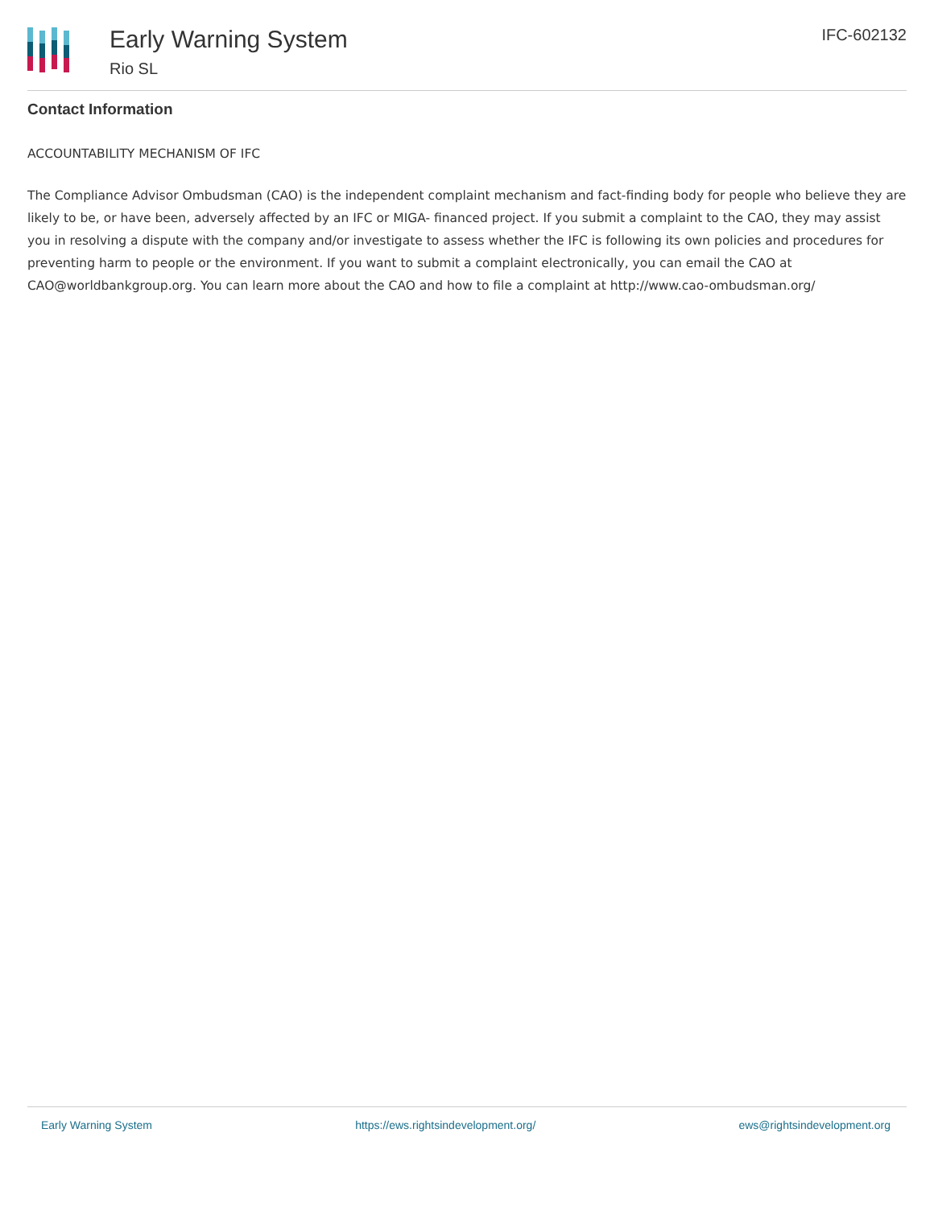Early Warning System
Rio SL
IFC-602132
Contact Information
ACCOUNTABILITY MECHANISM OF IFC
The Compliance Advisor Ombudsman (CAO) is the independent complaint mechanism and fact-finding body for people who believe they are likely to be, or have been, adversely affected by an IFC or MIGA- financed project. If you submit a complaint to the CAO, they may assist you in resolving a dispute with the company and/or investigate to assess whether the IFC is following its own policies and procedures for preventing harm to people or the environment. If you want to submit a complaint electronically, you can email the CAO at CAO@worldbankgroup.org. You can learn more about the CAO and how to file a complaint at http://www.cao-ombudsman.org/
Early Warning System https://ews.rightsindevelopment.org/ ews@rightsindevelopment.org